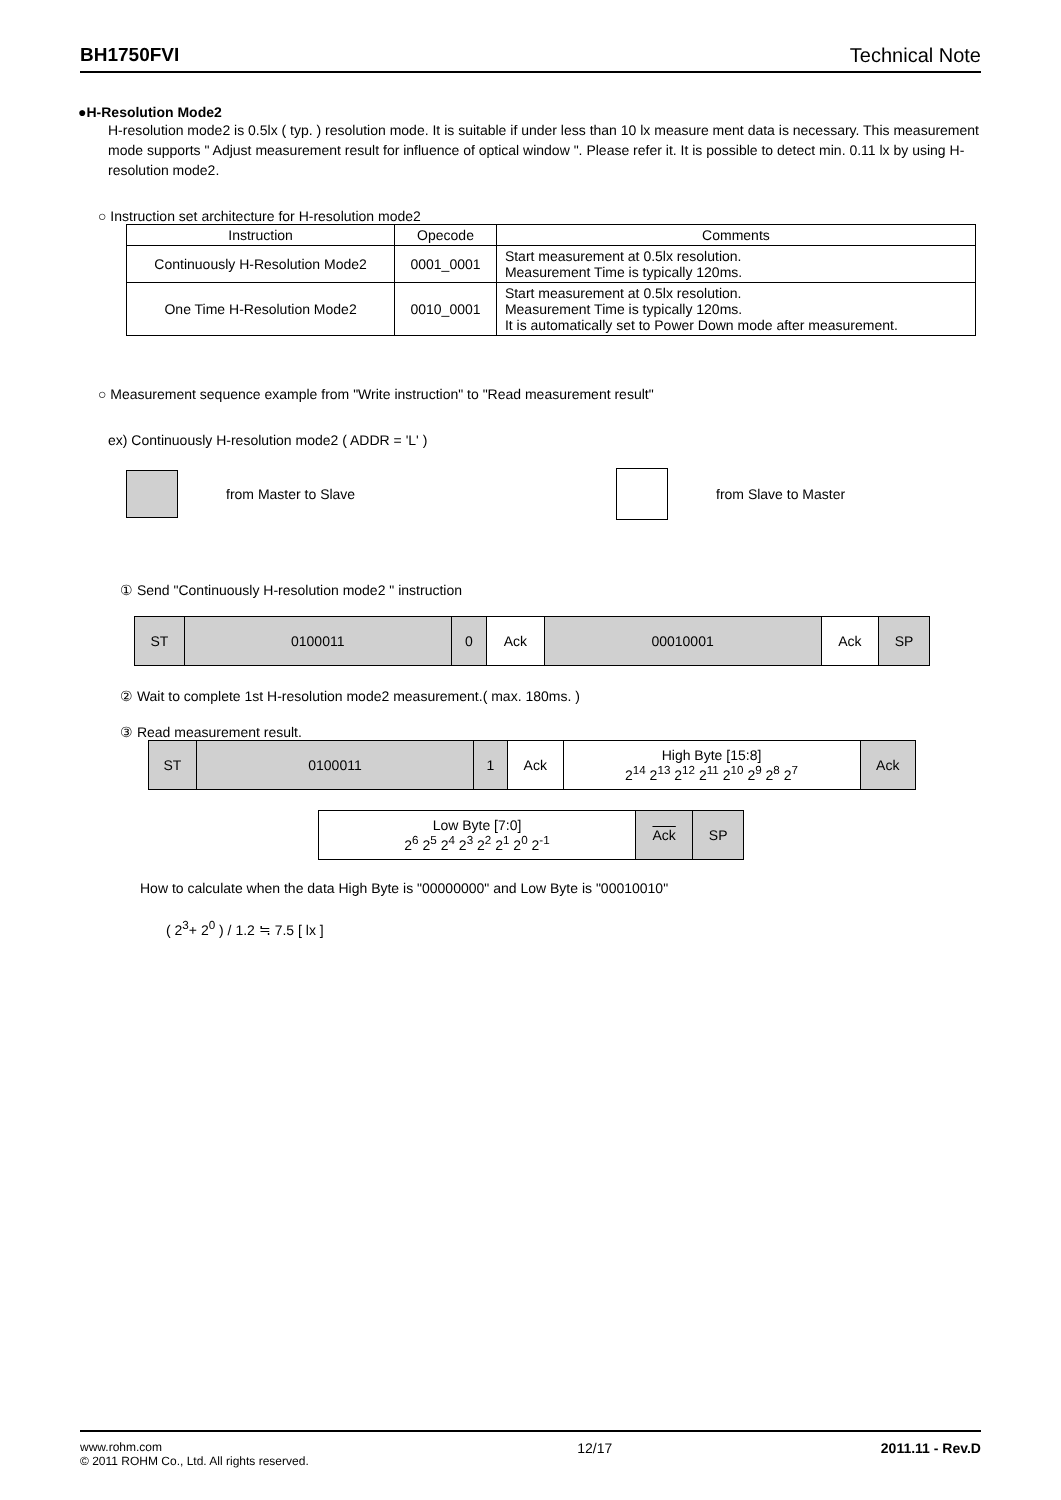BH1750FVI Technical Note
●H-Resolution Mode2
H-resolution mode2 is 0.5lx ( typ. ) resolution mode. It is suitable if under less than 10 lx measure ment data is necessary. This measurement mode supports " Adjust measurement result for influence of optical window ". Please refer it. It is possible to detect min. 0.11 lx by using H-resolution mode2.
○ Instruction set architecture for H-resolution mode2
| Instruction | Opecode | Comments |
| --- | --- | --- |
| Continuously H-Resolution Mode2 | 0001_0001 | Start measurement at 0.5lx resolution. Measurement Time is typically 120ms. |
| One Time H-Resolution Mode2 | 0010_0001 | Start measurement at 0.5lx resolution. Measurement Time is typically 120ms. It is automatically set to Power Down mode after measurement. |
○ Measurement sequence example from "Write instruction" to "Read measurement result"
ex) Continuously H-resolution mode2 ( ADDR = 'L' )
from Master to Slave from Slave to Master
① Send "Continuously H-resolution mode2 " instruction
| ST | 0100011 | 0 | Ack | 00010001 | Ack | SP |
② Wait to complete 1st H-resolution mode2 measurement.( max. 180ms. )
③ Read measurement result.
| ST | 0100011 | 1 | Ack | High Byte [15:8] 2<sup>14</sup> 2<sup>13</sup> 2<sup>12</sup> 2<sup>11</sup> 2<sup>10</sup> 2<sup>9</sup> 2<sup>8</sup> 2<sup>7</sup> | Ack |
| Low Byte [7:0] 2<sup>6</sup> 2<sup>5</sup> 2<sup>4</sup> 2<sup>3</sup> 2<sup>2</sup> 2<sup>1</sup> 2<sup>0</sup> 2<sup>-1</sup> | Ack | SP |
How to calculate when the data High Byte is "00000000" and Low Byte is "00010010"
( 2<sup>3</sup>+ 2<sup>0</sup> ) / 1.2 ≒ 7.5 [ lx ]
www.rohm.com
© 2011 ROHM Co., Ltd. All rights reserved.
12/17 2011.11 - Rev.D